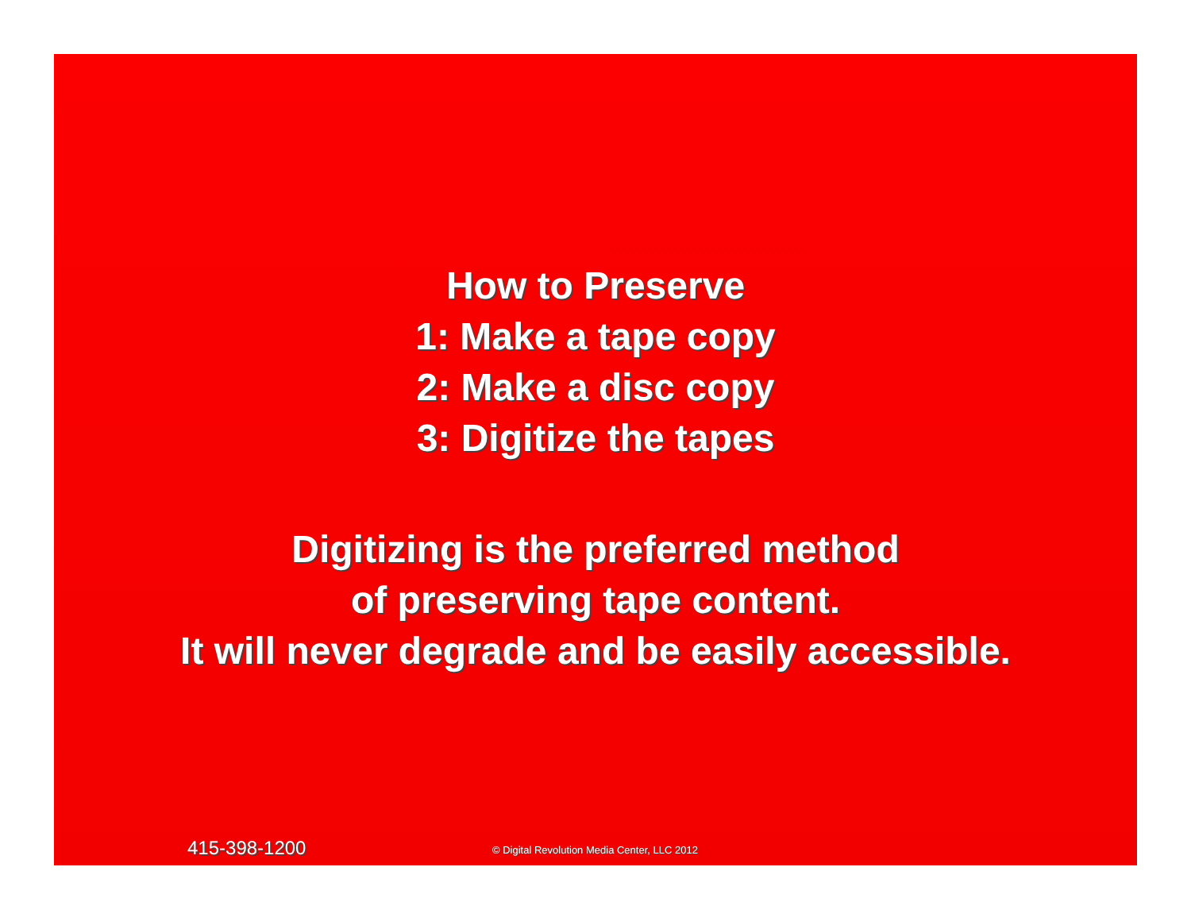How to Preserve
1: Make a tape copy
2: Make a disc copy
3: Digitize the tapes
Digitizing is the preferred method
of preserving tape content.
It will never degrade and be easily accessible.
415-398-1200
© Digital Revolution Media Center, LLC 2012